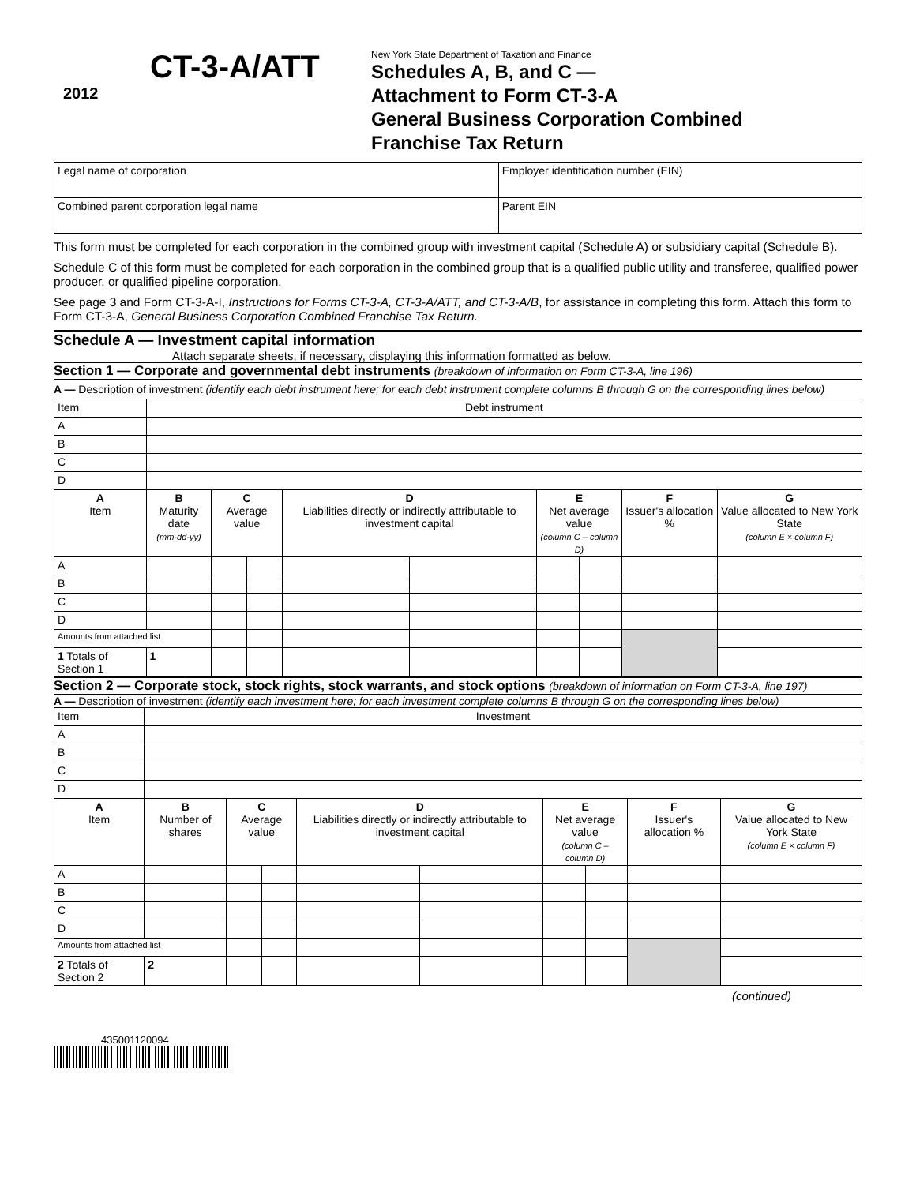2012
CT-3-A/ATT
New York State Department of Taxation and Finance
Schedules A, B, and C —
Attachment to Form CT-3-A
General Business Corporation Combined
Franchise Tax Return
| Legal name of corporation | Employer identification number (EIN) |
| Combined parent corporation legal name | Parent EIN |
This form must be completed for each corporation in the combined group with investment capital (Schedule A) or subsidiary capital (Schedule B).
Schedule C of this form must be completed for each corporation in the combined group that is a qualified public utility and transferee, qualified power producer, or qualified pipeline corporation.
See page 3 and Form CT-3-A-I, Instructions for Forms CT-3-A, CT-3-A/ATT, and CT-3-A/B, for assistance in completing this form. Attach this form to Form CT-3-A, General Business Corporation Combined Franchise Tax Return.
Schedule A — Investment capital information
Attach separate sheets, if necessary, displaying this information formatted as below.
Section 1 — Corporate and governmental debt instruments (breakdown of information on Form CT-3-A, line 196)
A — Description of investment (identify each debt instrument here; for each debt instrument complete columns B through G on the corresponding lines below)
| Item | Debt instrument | | | | | | | | | |
| A | | | | | | | | | | |
| B | | | | | | | | | | |
| C | | | | | | | | | | |
| D | | | | | | | | | | |
| A Item | B Maturity date (mm-dd-yy) | | C Average value | | D Liabilities directly or indirectly attributable to investment capital | | E Net average value (column C – column D) | | F Issuer's allocation % | G Value allocated to New York State (column E × column F) |
| A | | | | | | | | | | |
| B | | | | | | | | | | |
| C | | | | | | | | | | |
| D | | | | | | | | | | |
| Amounts from attached list | | | | | | | | | | |
| 1 Totals of Section 1 | | 1 | | | | | | | | |
Section 2 — Corporate stock, stock rights, stock warrants, and stock options (breakdown of information on Form CT-3-A, line 197)
A — Description of investment (identify each investment here; for each investment complete columns B through G on the corresponding lines below)
| Item | Investment | | | | | | | | | |
| A | | | | | | | | | | |
| B | | | | | | | | | | |
| C | | | | | | | | | | |
| D | | | | | | | | | | |
| A Item | B Number of shares | | C Average value | | D Liabilities directly or indirectly attributable to investment capital | | E Net average value (column C – column D) | | F Issuer's allocation % | G Value allocated to New York State (column E × column F) |
| A | | | | | | | | | | |
| B | | | | | | | | | | |
| C | | | | | | | | | | |
| D | | | | | | | | | | |
| Amounts from attached list | | | | | | | | | | |
| 2 Totals of Section 2 | | 2 | | | | | | | | |
(continued)
435001120094